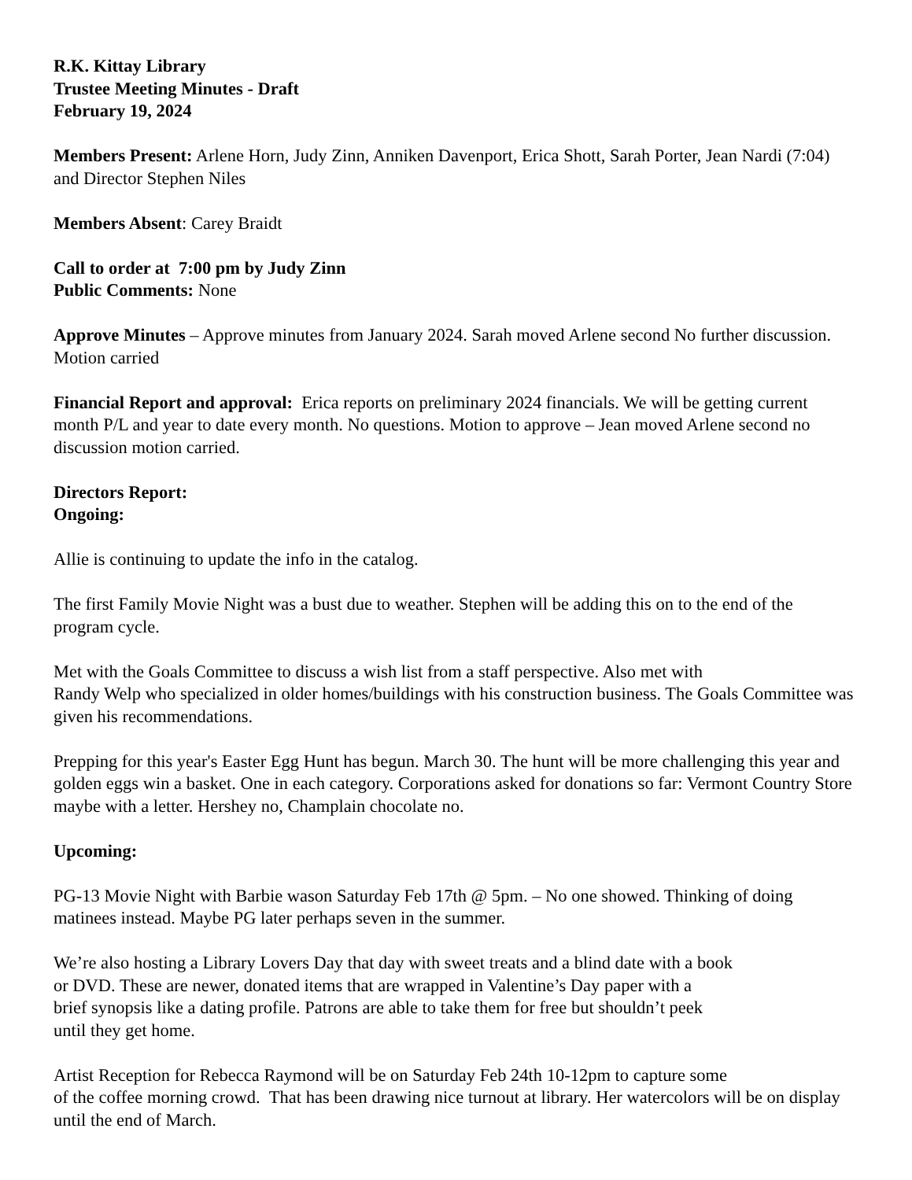R.K. Kittay Library
Trustee Meeting Minutes - Draft
February 19, 2024
Members Present: Arlene Horn, Judy Zinn, Anniken Davenport, Erica Shott, Sarah Porter, Jean Nardi (7:04) and Director Stephen Niles
Members Absent: Carey Braidt
Call to order at 7:00 pm by Judy Zinn
Public Comments: None
Approve Minutes – Approve minutes from January 2024. Sarah moved Arlene second No further discussion. Motion carried
Financial Report and approval: Erica reports on preliminary 2024 financials. We will be getting current month P/L and year to date every month. No questions. Motion to approve – Jean moved Arlene second no discussion motion carried.
Directors Report:
Ongoing:
Allie is continuing to update the info in the catalog.
The first Family Movie Night was a bust due to weather. Stephen will be adding this on to the end of the program cycle.
Met with the Goals Committee to discuss a wish list from a staff perspective. Also met with
Randy Welp who specialized in older homes/buildings with his construction business. The Goals Committee was given his recommendations.
Prepping for this year's Easter Egg Hunt has begun. March 30. The hunt will be more challenging this year and golden eggs win a basket. One in each category. Corporations asked for donations so far: Vermont Country Store maybe with a letter. Hershey no, Champlain chocolate no.
Upcoming:
PG-13 Movie Night with Barbie wason Saturday Feb 17th @ 5pm. – No one showed. Thinking of doing matinees instead. Maybe PG later perhaps seven in the summer.
We’re also hosting a Library Lovers Day that day with sweet treats and a blind date with a book
or DVD. These are newer, donated items that are wrapped in Valentine’s Day paper with a
brief synopsis like a dating profile. Patrons are able to take them for free but shouldn’t peek
until they get home.
Artist Reception for Rebecca Raymond will be on Saturday Feb 24th 10-12pm to capture some
of the coffee morning crowd. That has been drawing nice turnout at library. Her watercolors will be on display until the end of March.